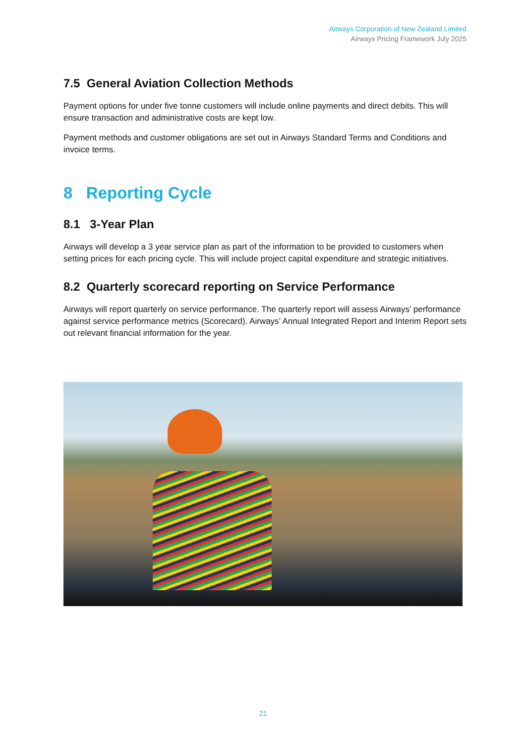Airways Corporation of New Zealand Limited
Airways Pricing Framework July 2025
7.5 General Aviation Collection Methods
Payment options for under five tonne customers will include online payments and direct debits. This will ensure transaction and administrative costs are kept low.
Payment methods and customer obligations are set out in Airways Standard Terms and Conditions and invoice terms.
8 Reporting Cycle
8.1 3-Year Plan
Airways will develop a 3 year service plan as part of the information to be provided to customers when setting prices for each pricing cycle. This will include project capital expenditure and strategic initiatives.
8.2 Quarterly scorecard reporting on Service Performance
Airways will report quarterly on service performance. The quarterly report will assess Airways’ performance against service performance metrics (Scorecard). Airways’ Annual Integrated Report and Interim Report sets out relevant financial information for the year.
21